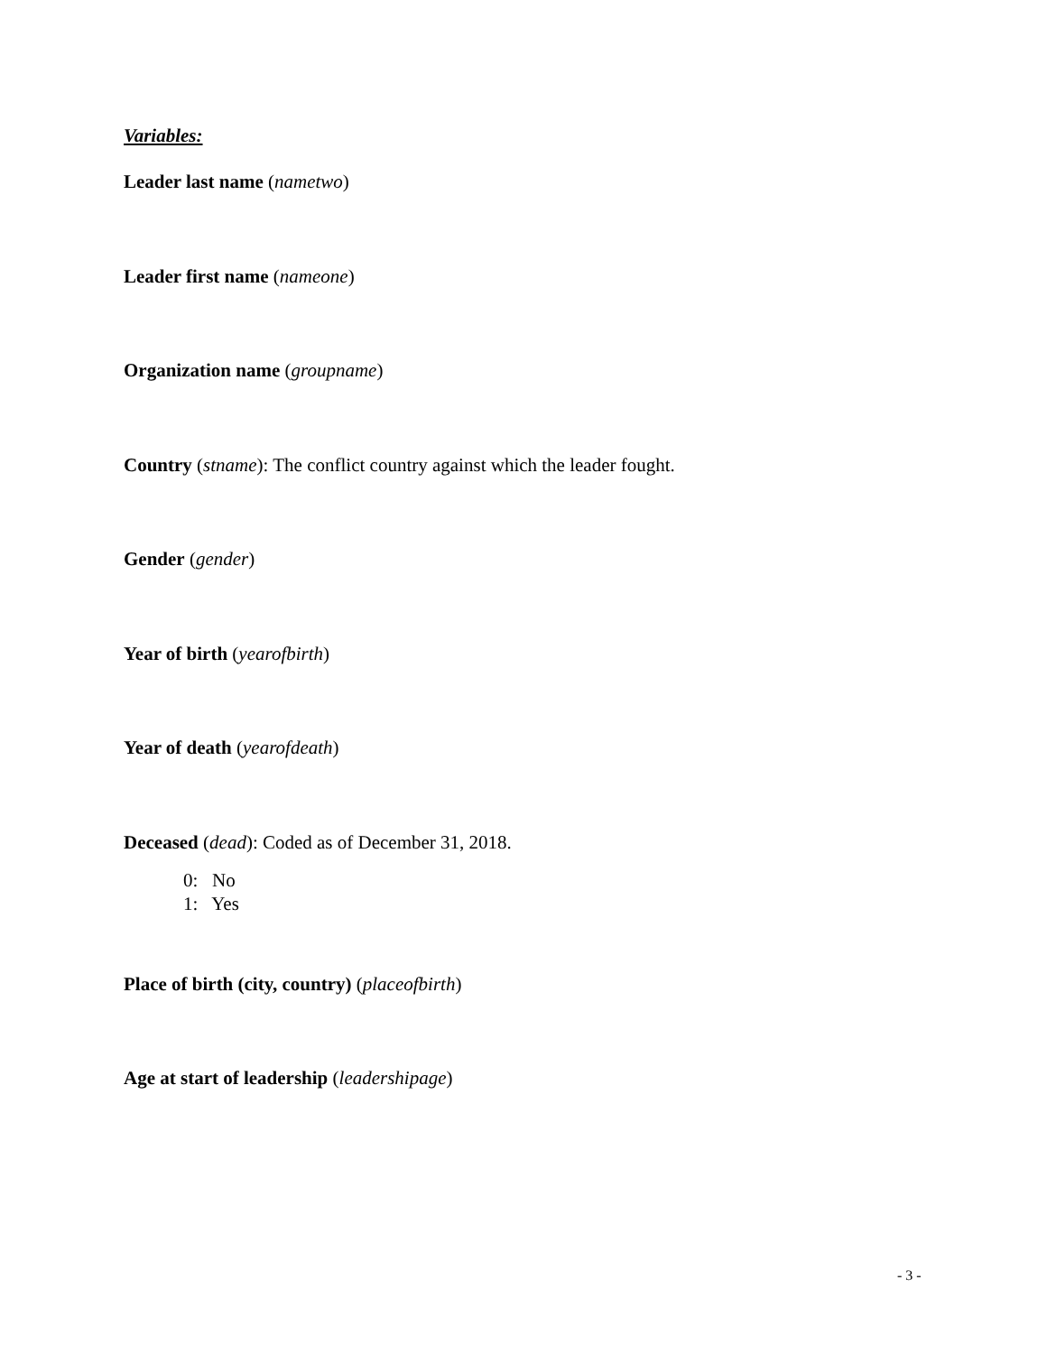Variables:
Leader last name (nametwo)
Leader first name (nameone)
Organization name (groupname)
Country (stname): The conflict country against which the leader fought.
Gender (gender)
Year of birth (yearofbirth)
Year of death (yearofdeath)
Deceased (dead): Coded as of December 31, 2018.
0: No
1: Yes
Place of birth (city, country) (placeofbirth)
Age at start of leadership (leadershipage)
- 3 -